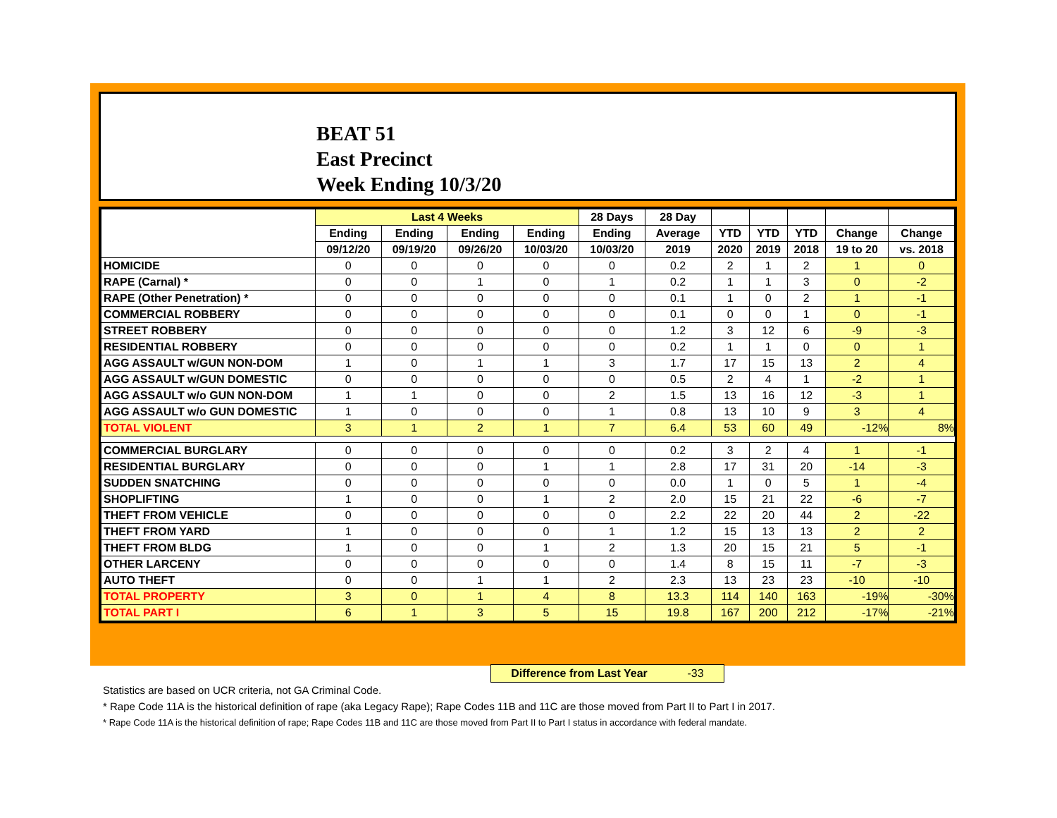BEAT 51
East Precinct
Week Ending 10/3/20
| | Last 4 Weeks | | | | 28 Days | 28 Day | | | | | |
| --- | --- | --- | --- | --- | --- | --- | --- | --- | --- | --- | --- |
| | Ending | Ending | Ending | Ending | Ending | Average | YTD | YTD | YTD | Change | Change |
| | 09/12/20 | 09/19/20 | 09/26/20 | 10/03/20 | 10/03/20 | 2019 | 2020 | 2019 | 2018 | 19 to 20 | vs. 2018 |
| HOMICIDE | 0 | 0 | 0 | 0 | 0 | 0.2 | 2 | 1 | 2 | 1 | 0 |
| RAPE (Carnal) * | 0 | 0 | 1 | 0 | 1 | 0.2 | 1 | 1 | 3 | 0 | -2 |
| RAPE (Other Penetration) * | 0 | 0 | 0 | 0 | 0 | 0.1 | 1 | 0 | 2 | 1 | -1 |
| COMMERCIAL ROBBERY | 0 | 0 | 0 | 0 | 0 | 0.1 | 0 | 0 | 1 | 0 | -1 |
| STREET ROBBERY | 0 | 0 | 0 | 0 | 0 | 1.2 | 3 | 12 | 6 | -9 | -3 |
| RESIDENTIAL ROBBERY | 0 | 0 | 0 | 0 | 0 | 0.2 | 1 | 1 | 0 | 0 | 1 |
| AGG ASSAULT w/GUN NON-DOM | 1 | 0 | 1 | 1 | 3 | 1.7 | 17 | 15 | 13 | 2 | 4 |
| AGG ASSAULT w/GUN DOMESTIC | 0 | 0 | 0 | 0 | 0 | 0.5 | 2 | 4 | 1 | -2 | 1 |
| AGG ASSAULT w/o GUN NON-DOM | 1 | 1 | 0 | 0 | 2 | 1.5 | 13 | 16 | 12 | -3 | 1 |
| AGG ASSAULT w/o GUN DOMESTIC | 1 | 0 | 0 | 0 | 1 | 0.8 | 13 | 10 | 9 | 3 | 4 |
| TOTAL VIOLENT | 3 | 1 | 2 | 1 | 7 | 6.4 | 53 | 60 | 49 | -12% | 8% |
| COMMERCIAL BURGLARY | 0 | 0 | 0 | 0 | 0 | 0.2 | 3 | 2 | 4 | 1 | -1 |
| RESIDENTIAL BURGLARY | 0 | 0 | 0 | 1 | 1 | 2.8 | 17 | 31 | 20 | -14 | -3 |
| SUDDEN SNATCHING | 0 | 0 | 0 | 0 | 0 | 0.0 | 1 | 0 | 5 | 1 | -4 |
| SHOPLIFTING | 1 | 0 | 0 | 1 | 2 | 2.0 | 15 | 21 | 22 | -6 | -7 |
| THEFT FROM VEHICLE | 0 | 0 | 0 | 0 | 0 | 2.2 | 22 | 20 | 44 | 2 | -22 |
| THEFT FROM YARD | 1 | 0 | 0 | 0 | 1 | 1.2 | 15 | 13 | 13 | 2 | 2 |
| THEFT FROM BLDG | 1 | 0 | 0 | 1 | 2 | 1.3 | 20 | 15 | 21 | 5 | -1 |
| OTHER LARCENY | 0 | 0 | 0 | 0 | 0 | 1.4 | 8 | 15 | 11 | -7 | -3 |
| AUTO THEFT | 0 | 0 | 1 | 1 | 2 | 2.3 | 13 | 23 | 23 | -10 | -10 |
| TOTAL PROPERTY | 3 | 0 | 1 | 4 | 8 | 13.3 | 114 | 140 | 163 | -19% | -30% |
| TOTAL PART I | 6 | 1 | 3 | 5 | 15 | 19.8 | 167 | 200 | 212 | -17% | -21% |
Difference from Last Year -33
Statistics are based on UCR criteria, not GA Criminal Code.
* Rape Code 11A is the historical definition of rape (aka Legacy Rape); Rape Codes 11B and 11C are those moved from Part II to Part I in 2017.
* Rape Code 11A is the historical definition of rape; Rape Codes 11B and 11C are those moved from Part II to Part I status in accordance with federal mandate.